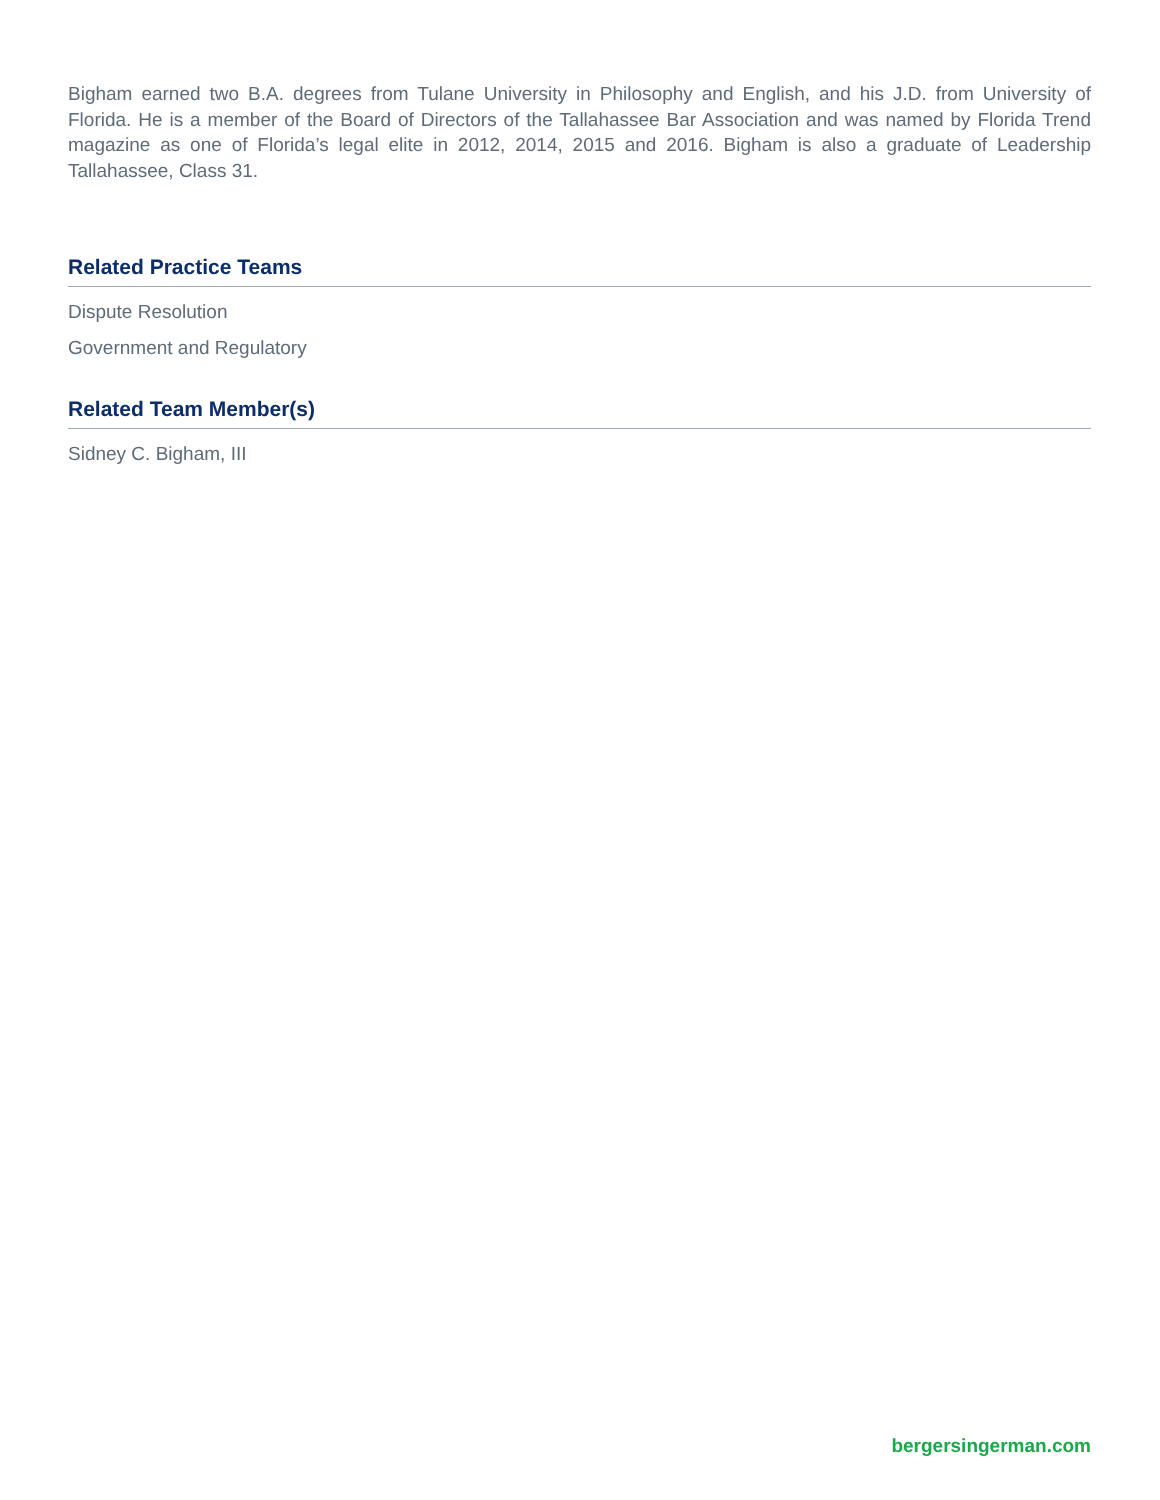Bigham earned two B.A. degrees from Tulane University in Philosophy and English, and his J.D. from University of Florida. He is a member of the Board of Directors of the Tallahassee Bar Association and was named by Florida Trend magazine as one of Florida’s legal elite in 2012, 2014, 2015 and 2016. Bigham is also a graduate of Leadership Tallahassee, Class 31.
Related Practice Teams
Dispute Resolution
Government and Regulatory
Related Team Member(s)
Sidney C. Bigham, III
bergersingerman.com